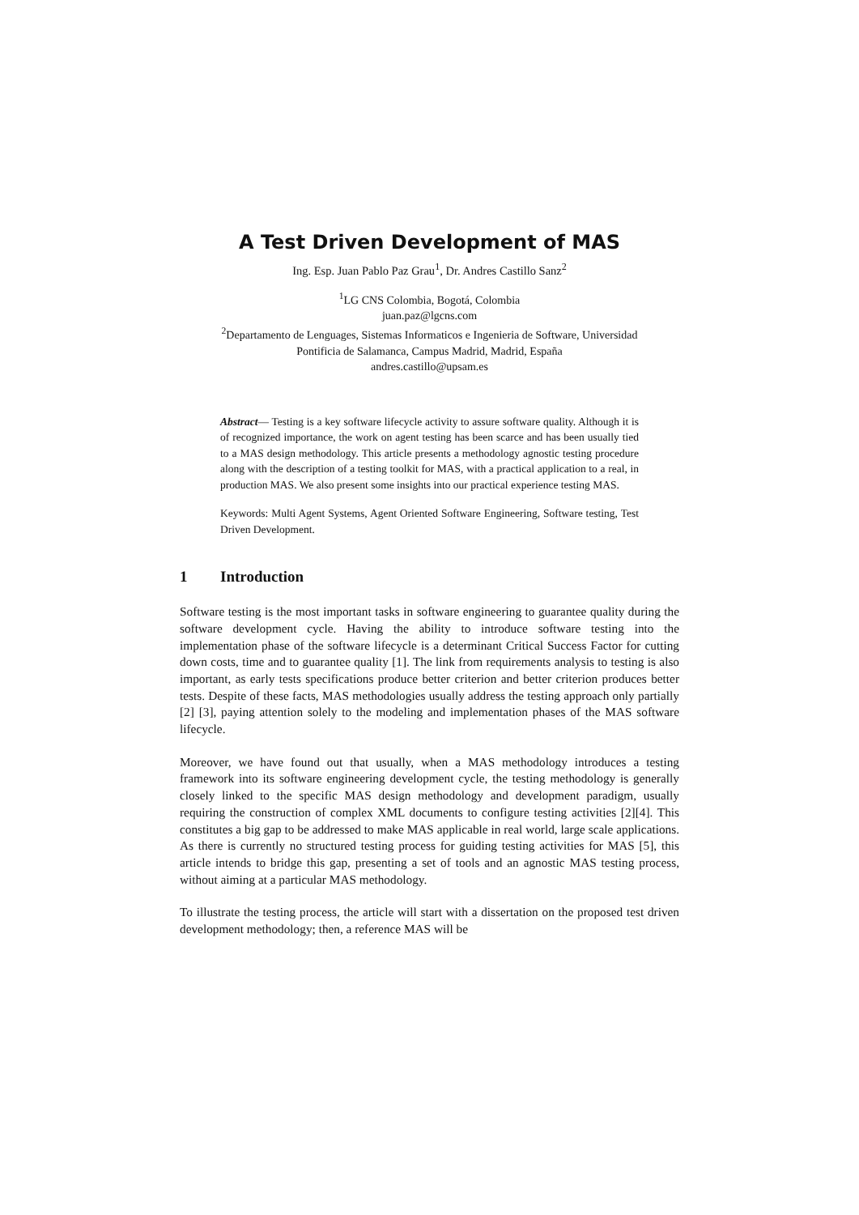A Test Driven Development of MAS
Ing. Esp. Juan Pablo Paz Grau<sup>1</sup>, Dr. Andres Castillo Sanz<sup>2</sup>
<sup>1</sup> LG CNS Colombia, Bogotá, Colombia
juan.paz@lgcns.com
<sup>2</sup> Departamento de Lenguages, Sistemas Informaticos e Ingenieria de Software, Universidad
Pontificia de Salamanca, Campus Madrid, Madrid, España
andres.castillo@upsam.es
Abstract— Testing is a key software lifecycle activity to assure software quality. Although it is of recognized importance, the work on agent testing has been scarce and has been usually tied to a MAS design methodology. This article presents a methodology agnostic testing procedure along with the description of a testing toolkit for MAS, with a practical application to a real, in production MAS. We also present some insights into our practical experience testing MAS.
Keywords: Multi Agent Systems, Agent Oriented Software Engineering, Software testing, Test Driven Development.
1 Introduction
Software testing is the most important tasks in software engineering to guarantee quality during the software development cycle. Having the ability to introduce software testing into the implementation phase of the software lifecycle is a determinant Critical Success Factor for cutting down costs, time and to guarantee quality [1]. The link from requirements analysis to testing is also important, as early tests specifications produce better criterion and better criterion produces better tests. Despite of these facts, MAS methodologies usually address the testing approach only partially [2] [3], paying attention solely to the modeling and implementation phases of the MAS software lifecycle.
Moreover, we have found out that usually, when a MAS methodology introduces a testing framework into its software engineering development cycle, the testing methodology is generally closely linked to the specific MAS design methodology and development paradigm, usually requiring the construction of complex XML documents to configure testing activities [2][4]. This constitutes a big gap to be addressed to make MAS applicable in real world, large scale applications. As there is currently no structured testing process for guiding testing activities for MAS [5], this article intends to bridge this gap, presenting a set of tools and an agnostic MAS testing process, without aiming at a particular MAS methodology.
To illustrate the testing process, the article will start with a dissertation on the proposed test driven development methodology; then, a reference MAS will be